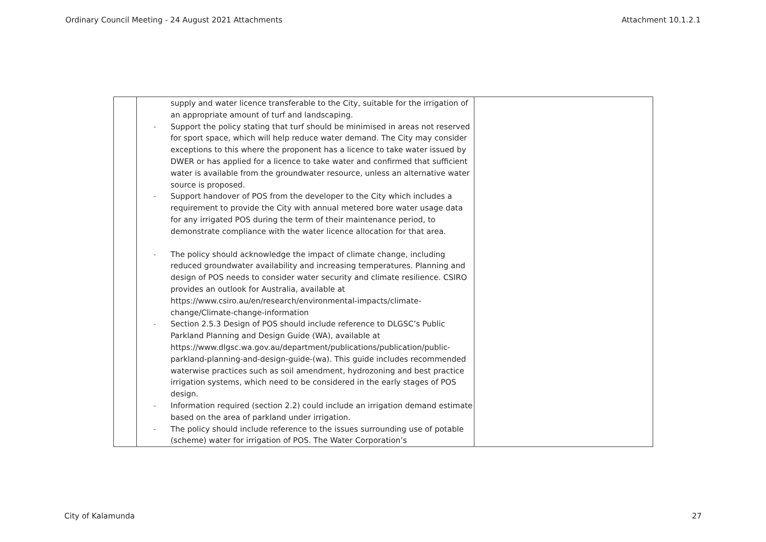Ordinary Council Meeting - 24 August 2021 Attachments Attachment 10.1.2.1
| | supply and water licence transferable to the City, suitable for the irrigation of an appropriate amount of turf and landscaping. - Support the policy stating that turf should be minimised in areas not reserved for sport space, which will help reduce water demand. The City may consider exceptions to this where the proponent has a licence to take water issued by DWER or has applied for a licence to take water and confirmed that sufficient water is available from the groundwater resource, unless an alternative water source is proposed. - Support handover of POS from the developer to the City which includes a requirement to provide the City with annual metered bore water usage data for any irrigated POS during the term of their maintenance period, to demonstrate compliance with the water licence allocation for that area. - The policy should acknowledge the impact of climate change, including reduced groundwater availability and increasing temperatures. Planning and design of POS needs to consider water security and climate resilience. CSIRO provides an outlook for Australia, available at https://www.csiro.au/en/research/environmental-impacts/climate-change/Climate-change-information - Section 2.5.3 Design of POS should include reference to DLGSC’s Public Parkland Planning and Design Guide (WA), available at https://www.dlgsc.wa.gov.au/department/publications/publication/public-parkland-planning-and-design-guide-(wa) . This guide includes recommended waterwise practices such as soil amendment, hydrozoning and best practice irrigation systems, which need to be considered in the early stages of POS design. - Information required (section 2.2) could include an irrigation demand estimate based on the area of parkland under irrigation. - The policy should include reference to the issues surrounding use of potable (scheme) water for irrigation of POS. The Water Corporation’s | |
City of Kalamunda 27